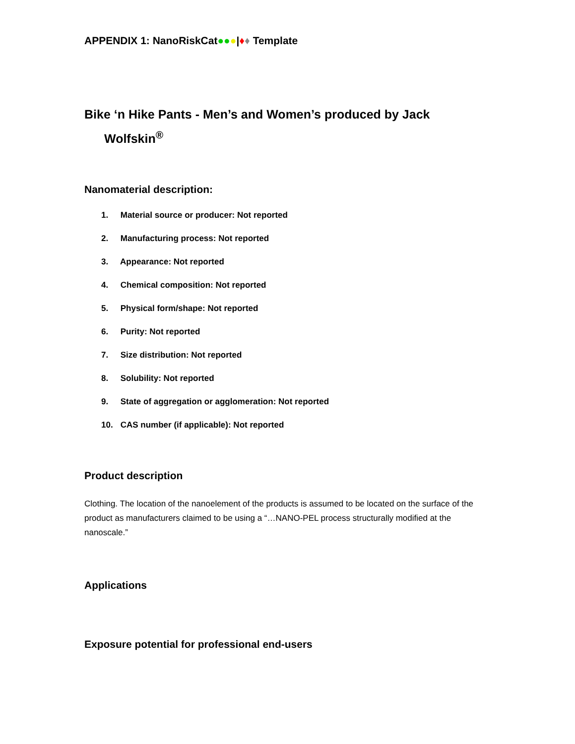APPENDIX 1: NanoRiskCat●●●|♦♦ Template
Bike ‘n Hike Pants - Men’s and Women’s produced by Jack
Wolfskin<sup>®</sup>
Nanomaterial description:
1. Material source or producer: Not reported
2. Manufacturing process: Not reported
3. Appearance: Not reported
4. Chemical composition: Not reported
5. Physical form/shape: Not reported
6. Purity: Not reported
7. Size distribution: Not reported
8. Solubility: Not reported
9. State of aggregation or agglomeration: Not reported
10. CAS number (if applicable): Not reported
Product description
Clothing. The location of the nanoelement of the products is assumed to be located on the surface of the product as manufacturers claimed to be using a “…NANO-PEL process structurally modified at the nanoscale.”
Applications
Exposure potential for professional end-users